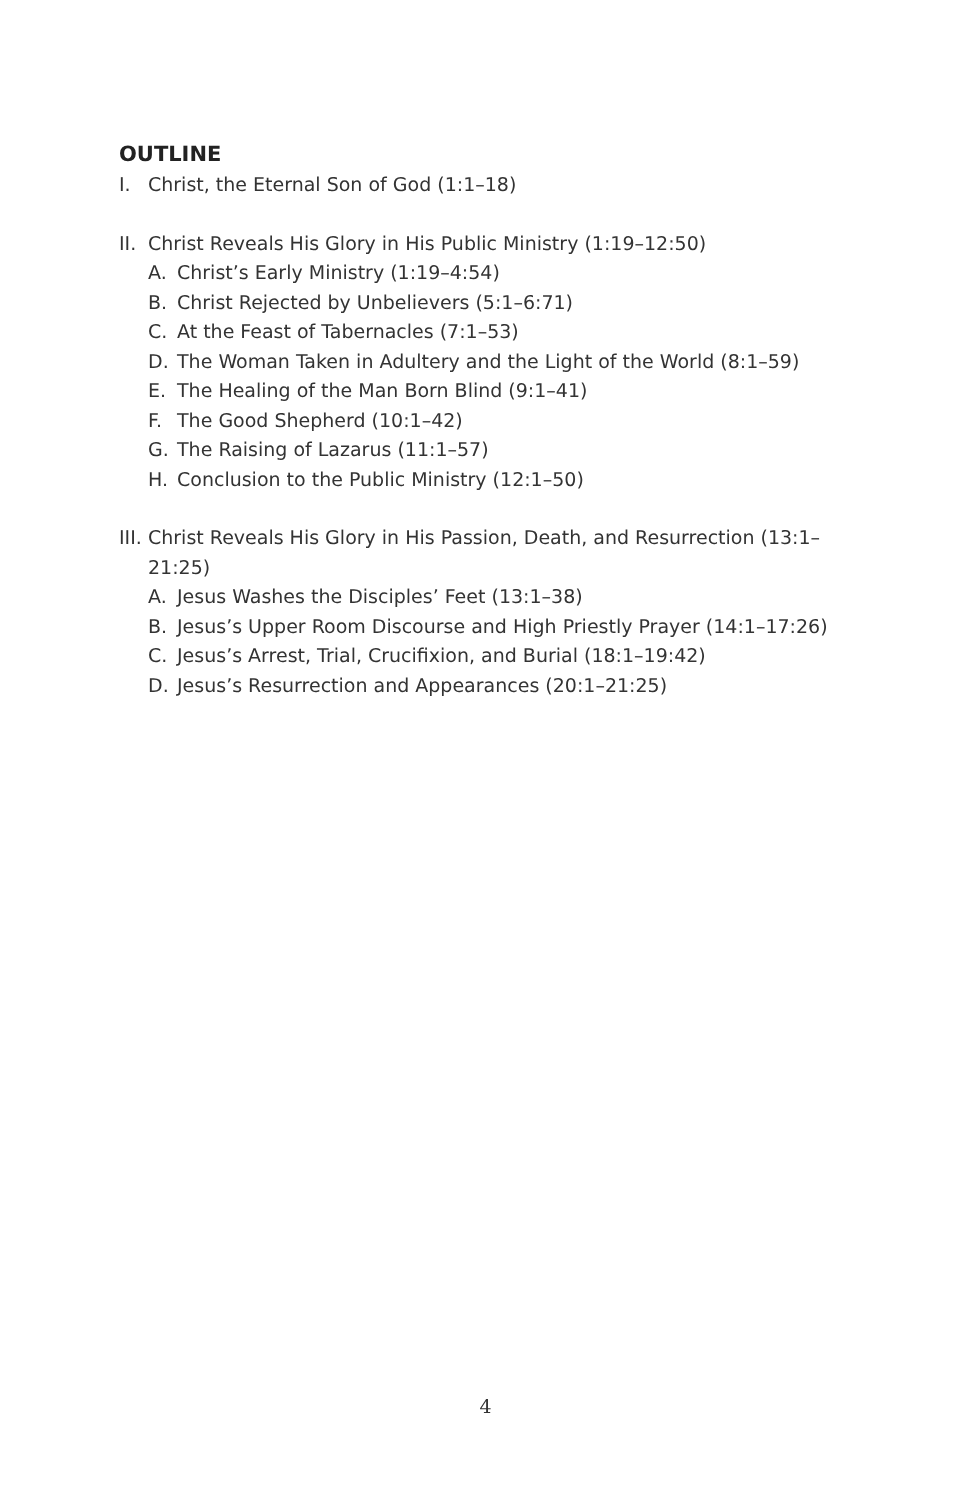OUTLINE
I. Christ, the Eternal Son of God (1:1–18)
II. Christ Reveals His Glory in His Public Ministry (1:19–12:50)
A. Christ’s Early Ministry (1:19–4:54)
B. Christ Rejected by Unbelievers (5:1–6:71)
C. At the Feast of Tabernacles (7:1–53)
D. The Woman Taken in Adultery and the Light of the World (8:1–59)
E. The Healing of the Man Born Blind (9:1–41)
F. The Good Shepherd (10:1–42)
G. The Raising of Lazarus (11:1–57)
H. Conclusion to the Public Ministry (12:1–50)
III. Christ Reveals His Glory in His Passion, Death, and Resurrection (13:1–21:25)
A. Jesus Washes the Disciples’ Feet (13:1–38)
B. Jesus’s Upper Room Discourse and High Priestly Prayer (14:1–17:26)
C. Jesus’s Arrest, Trial, Crucifixion, and Burial (18:1–19:42)
D. Jesus’s Resurrection and Appearances (20:1–21:25)
4